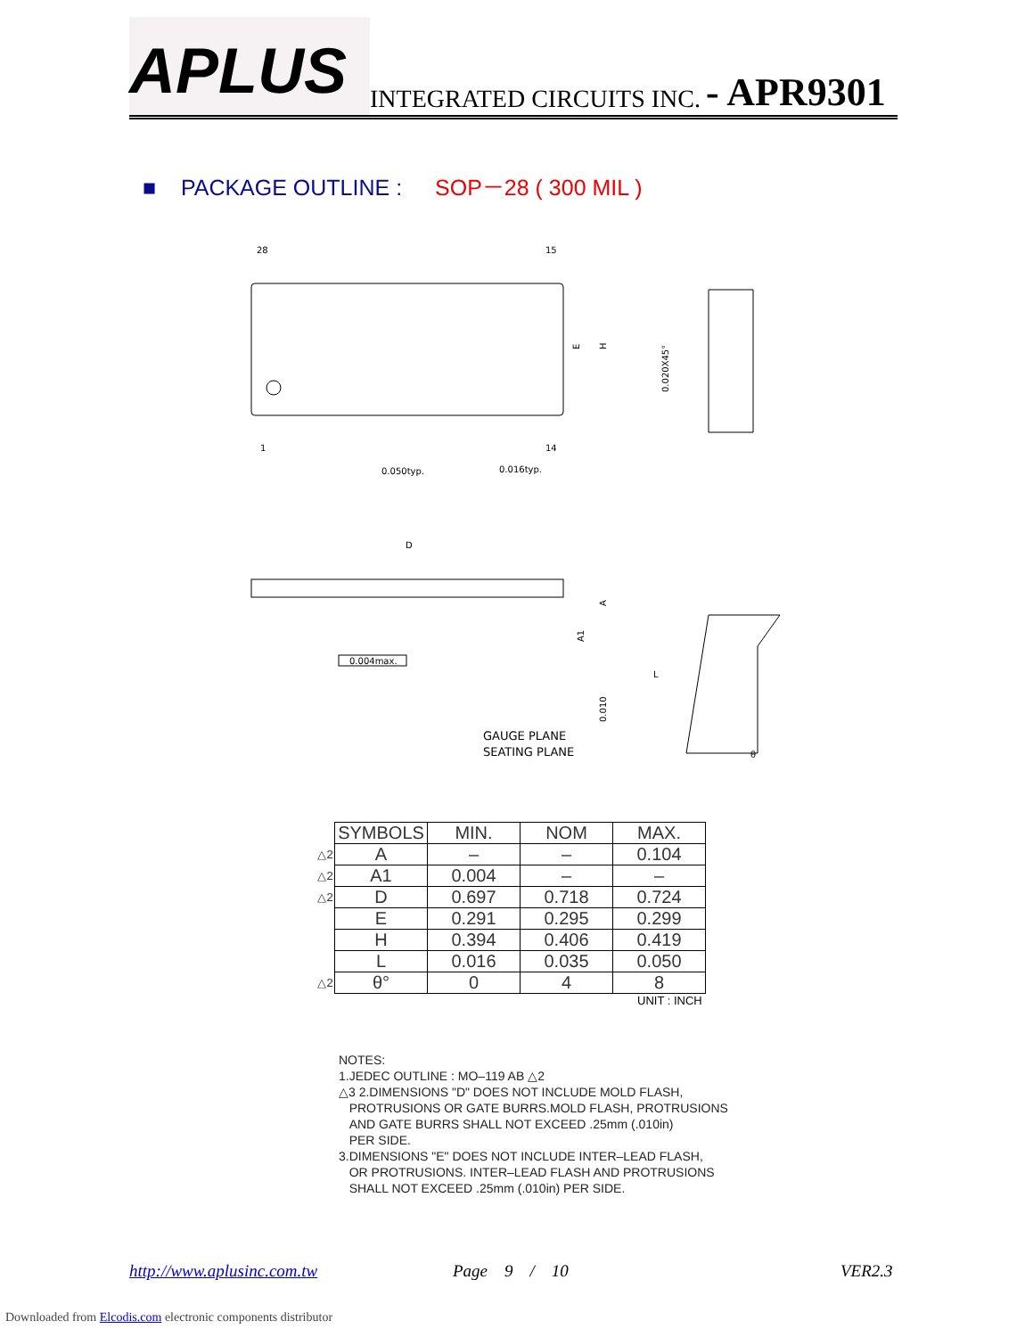APLUS
INTEGRATED CIRCUITS INC. - APR9301
■ PACKAGE OUTLINE : SOP－28 ( 300 MIL )
28
15
1
14
0.050typ.
0.016typ.
E
H
0.020X45°
D
A
A1
0.004max.
L
0.010
GAUGE PLANE
SEATING PLANE
θ
| | SYMBOLS | MIN. | NOM | MAX. |
| △2 | A | – | – | 0.104 |
| △2 | A1 | 0.004 | – | – |
| △2 | D | 0.697 | 0.718 | 0.724 |
| | E | 0.291 | 0.295 | 0.299 |
| | H | 0.394 | 0.406 | 0.419 |
| | L | 0.016 | 0.035 | 0.050 |
| △2 | θ° | 0 | 4 | 8 |
UNIT : INCH
NOTES:
1.JEDEC OUTLINE : MO–119 AB △2
△3 2.DIMENSIONS "D" DOES NOT INCLUDE MOLD FLASH,
PROTRUSIONS OR GATE BURRS.MOLD FLASH, PROTRUSIONS
AND GATE BURRS SHALL NOT EXCEED .25mm (.010in)
PER SIDE.
3.DIMENSIONS "E" DOES NOT INCLUDE INTER–LEAD FLASH,
OR PROTRUSIONS. INTER–LEAD FLASH AND PROTRUSIONS
SHALL NOT EXCEED .25mm (.010in) PER SIDE.
http://www.aplusinc.com.tw Page 9 / 10 VER2.3
Downloaded from Elcodis.com electronic components distributor